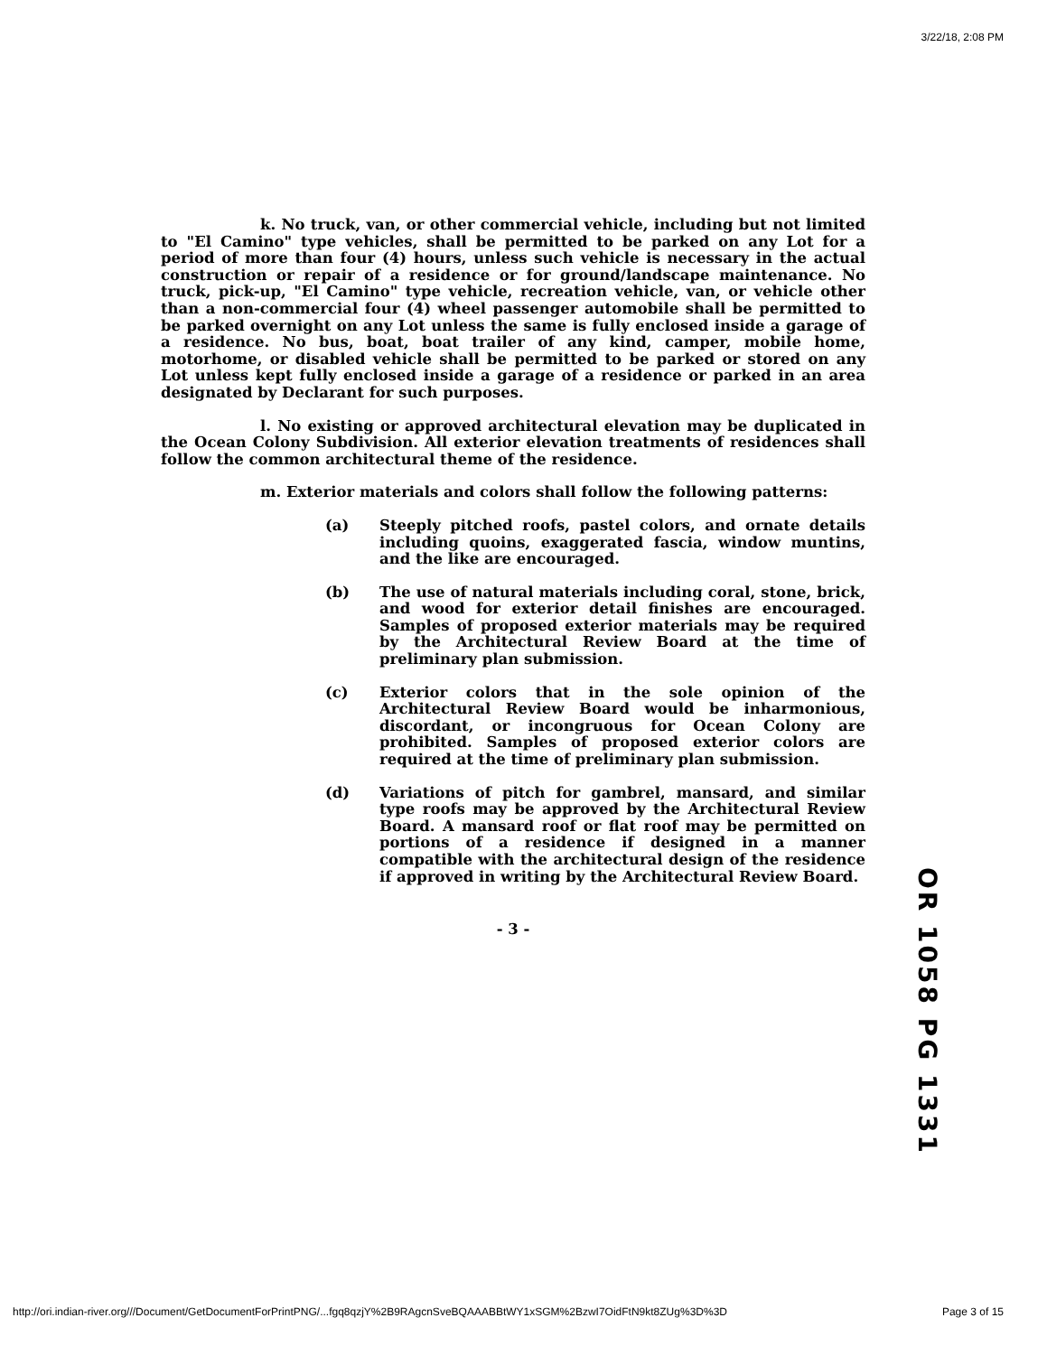3/22/18, 2:08 PM
k. No truck, van, or other commercial vehicle, including but not limited to "El Camino" type vehicles, shall be permitted to be parked on any Lot for a period of more than four (4) hours, unless such vehicle is necessary in the actual construction or repair of a residence or for ground/landscape maintenance. No truck, pick-up, "El Camino" type vehicle, recreation vehicle, van, or vehicle other than a non-commercial four (4) wheel passenger automobile shall be permitted to be parked overnight on any Lot unless the same is fully enclosed inside a garage of a residence. No bus, boat, boat trailer of any kind, camper, mobile home, motorhome, or disabled vehicle shall be permitted to be parked or stored on any Lot unless kept fully enclosed inside a garage of a residence or parked in an area designated by Declarant for such purposes.
l. No existing or approved architectural elevation may be duplicated in the Ocean Colony Subdivision. All exterior elevation treatments of residences shall follow the common architectural theme of the residence.
m. Exterior materials and colors shall follow the following patterns:
(a) Steeply pitched roofs, pastel colors, and ornate details including quoins, exaggerated fascia, window muntins, and the like are encouraged.
(b) The use of natural materials including coral, stone, brick, and wood for exterior detail finishes are encouraged. Samples of proposed exterior materials may be required by the Architectural Review Board at the time of preliminary plan submission.
(c) Exterior colors that in the sole opinion of the Architectural Review Board would be inharmonious, discordant, or incongruous for Ocean Colony are prohibited. Samples of proposed exterior colors are required at the time of preliminary plan submission.
(d) Variations of pitch for gambrel, mansard, and similar type roofs may be approved by the Architectural Review Board. A mansard roof or flat roof may be permitted on portions of a residence if designed in a manner compatible with the architectural design of the residence if approved in writing by the Architectural Review Board.
- 3 -
OR 1058 PG 1331
http://ori.indian-river.org///Document/GetDocumentForPrintPNG/...fgq8qzjY%2B9RAgcnSveBQAAABBtWY1xSGM%2BzwI7OidFtN9kt8ZUg%3D%3D Page 3 of 15